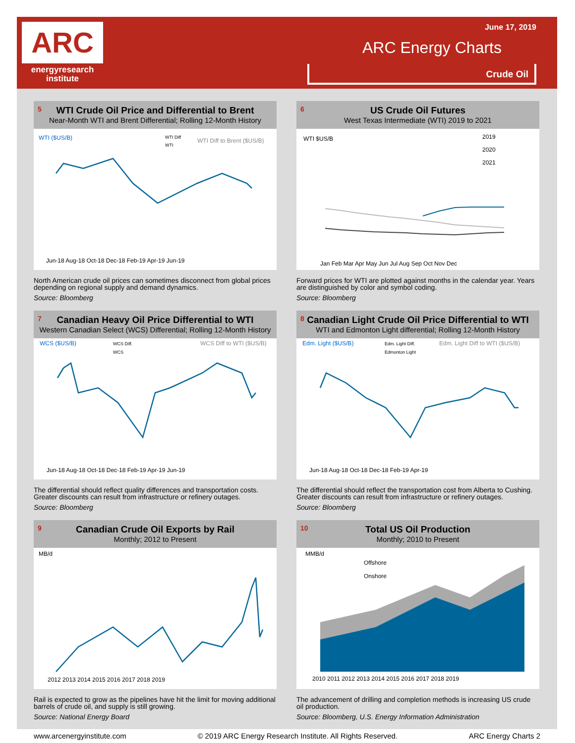ARC
energyresearch
institute
June 17, 2019
ARC Energy Charts
Crude Oil
5
WTI Crude Oil Price and Differential to Brent
Near-Month WTI and Brent Differential; Rolling 12-Month History
WTI ($US/B)
WTI Diff to Brent ($US/B)
WTI Diff
WTI
Jun-18 Aug-18 Oct-18 Dec-18 Feb-19 Apr-19 Jun-19
North American crude oil prices can sometimes disconnect from global prices depending on regional supply and demand dynamics.
Source: Bloomberg
6
US Crude Oil Futures
West Texas Intermediate (WTI) 2019 to 2021
WTI $US/B
2019
2020
2021
Jan Feb Mar Apr May Jun Jul Aug Sep Oct Nov Dec
Forward prices for WTI are plotted against months in the calendar year. Years are distinguished by color and symbol coding.
Source: Bloomberg
7
Canadian Heavy Oil Price Differential to WTI
Western Canadian Select (WCS) Differential; Rolling 12-Month History
WCS ($US/B)
WCS Diff.
WCS
WCS Diff to WTI ($US/B)
Jun-18 Aug-18 Oct-18 Dec-18 Feb-19 Apr-19 Jun-19
The differential should reflect quality differences and transportation costs. Greater discounts can result from infrastructure or refinery outages.
Source: Bloomberg
8
Canadian Light Crude Oil Price Differential to WTI
WTI and Edmonton Light differential; Rolling 12-Month History
Edm. Light ($US/B)
Edm. Light Diff.
Edmonton Light
Edm. Light Diff to WTI ($US/B)
Jun-18 Aug-18 Oct-18 Dec-18 Feb-19 Apr-19
The differential should reflect the transportation cost from Alberta to Cushing. Greater discounts can result from infrastructure or refinery outages.
Source: Bloomberg
9
Canadian Crude Oil Exports by Rail
Monthly; 2012 to Present
MB/d
2012 2013 2014 2015 2016 2017 2018 2019
Rail is expected to grow as the pipelines have hit the limit for moving additional barrels of crude oil, and supply is still growing.
Source: National Energy Board
10
Total US Oil Production
Monthly; 2010 to Present
MMB/d
Offshore
Onshore
2010 2011 2012 2013 2014 2015 2016 2017 2018 2019
The advancement of drilling and completion methods is increasing US crude oil production.
Source: Bloomberg, U.S. Energy Information Administration
www.arcenergyinstitute.com © 2019 ARC Energy Research Institute. All Rights Reserved. ARC Energy Charts 2